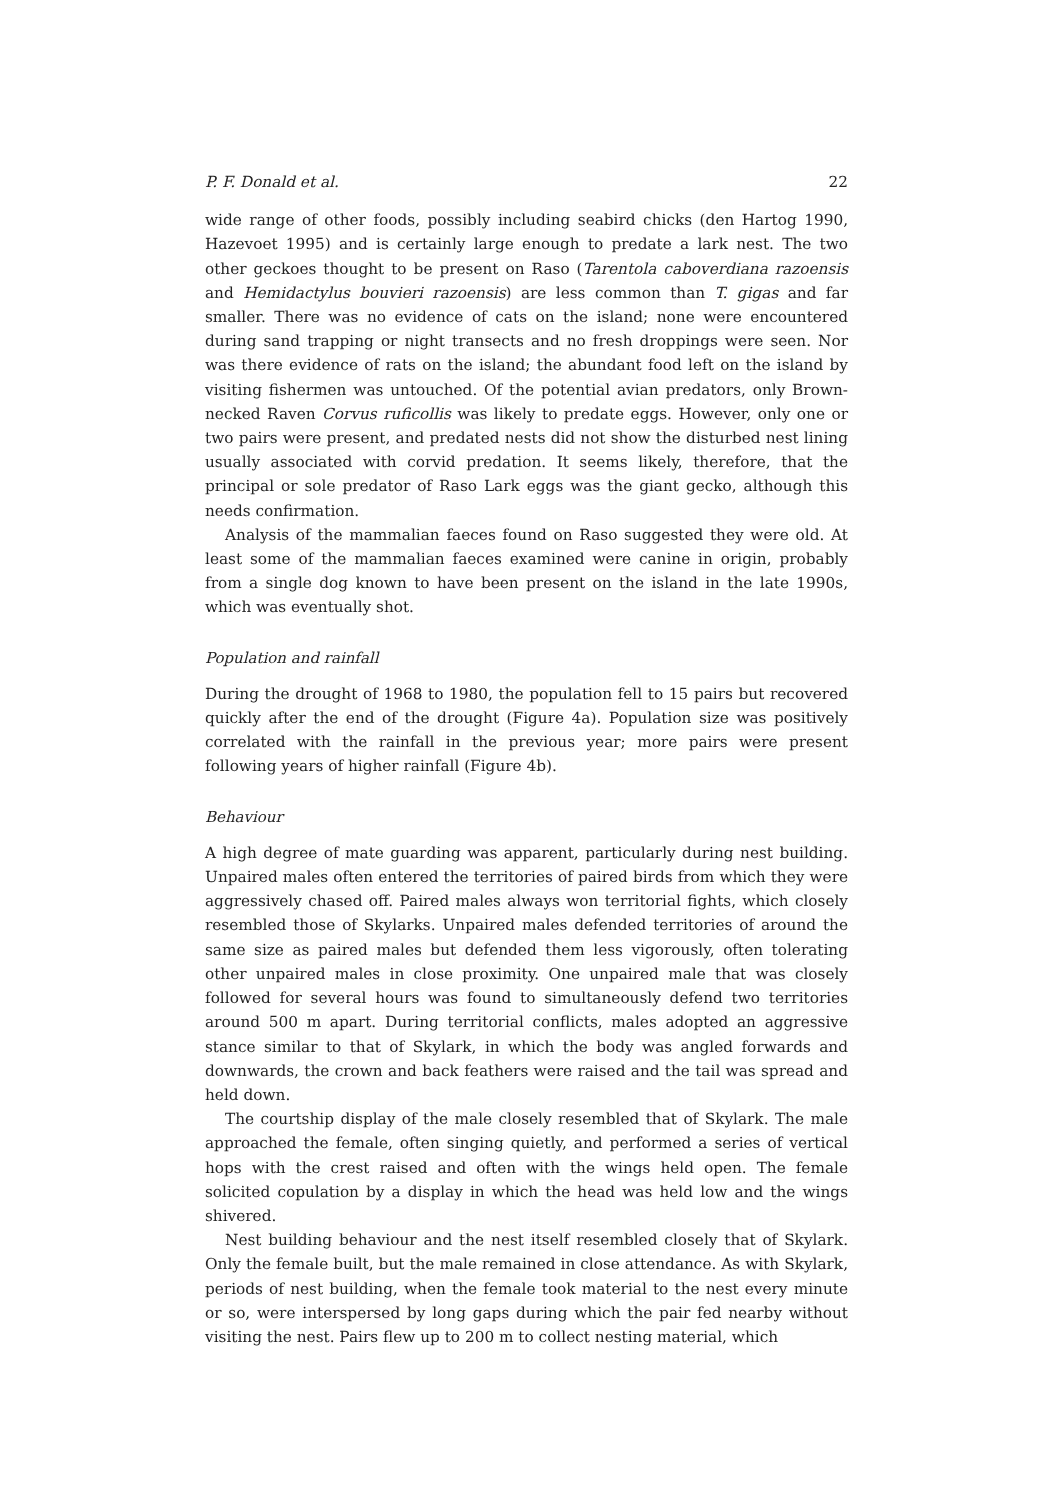P. F. Donald et al. 22
wide range of other foods, possibly including seabird chicks (den Hartog 1990, Hazevoet 1995) and is certainly large enough to predate a lark nest. The two other geckoes thought to be present on Raso (Tarentola caboverdiana razoensis and Hemidactylus bouvieri razoensis) are less common than T. gigas and far smaller. There was no evidence of cats on the island; none were encountered during sand trapping or night transects and no fresh droppings were seen. Nor was there evidence of rats on the island; the abundant food left on the island by visiting fishermen was untouched. Of the potential avian predators, only Brown-necked Raven Corvus ruficollis was likely to predate eggs. However, only one or two pairs were present, and predated nests did not show the disturbed nest lining usually associated with corvid predation. It seems likely, therefore, that the principal or sole predator of Raso Lark eggs was the giant gecko, although this needs confirmation.
Analysis of the mammalian faeces found on Raso suggested they were old. At least some of the mammalian faeces examined were canine in origin, probably from a single dog known to have been present on the island in the late 1990s, which was eventually shot.
Population and rainfall
During the drought of 1968 to 1980, the population fell to 15 pairs but recovered quickly after the end of the drought (Figure 4a). Population size was positively correlated with the rainfall in the previous year; more pairs were present following years of higher rainfall (Figure 4b).
Behaviour
A high degree of mate guarding was apparent, particularly during nest building. Unpaired males often entered the territories of paired birds from which they were aggressively chased off. Paired males always won territorial fights, which closely resembled those of Skylarks. Unpaired males defended territories of around the same size as paired males but defended them less vigorously, often tolerating other unpaired males in close proximity. One unpaired male that was closely followed for several hours was found to simultaneously defend two territories around 500 m apart. During territorial conflicts, males adopted an aggressive stance similar to that of Skylark, in which the body was angled forwards and downwards, the crown and back feathers were raised and the tail was spread and held down.
The courtship display of the male closely resembled that of Skylark. The male approached the female, often singing quietly, and performed a series of vertical hops with the crest raised and often with the wings held open. The female solicited copulation by a display in which the head was held low and the wings shivered.
Nest building behaviour and the nest itself resembled closely that of Skylark. Only the female built, but the male remained in close attendance. As with Skylark, periods of nest building, when the female took material to the nest every minute or so, were interspersed by long gaps during which the pair fed nearby without visiting the nest. Pairs flew up to 200 m to collect nesting material, which